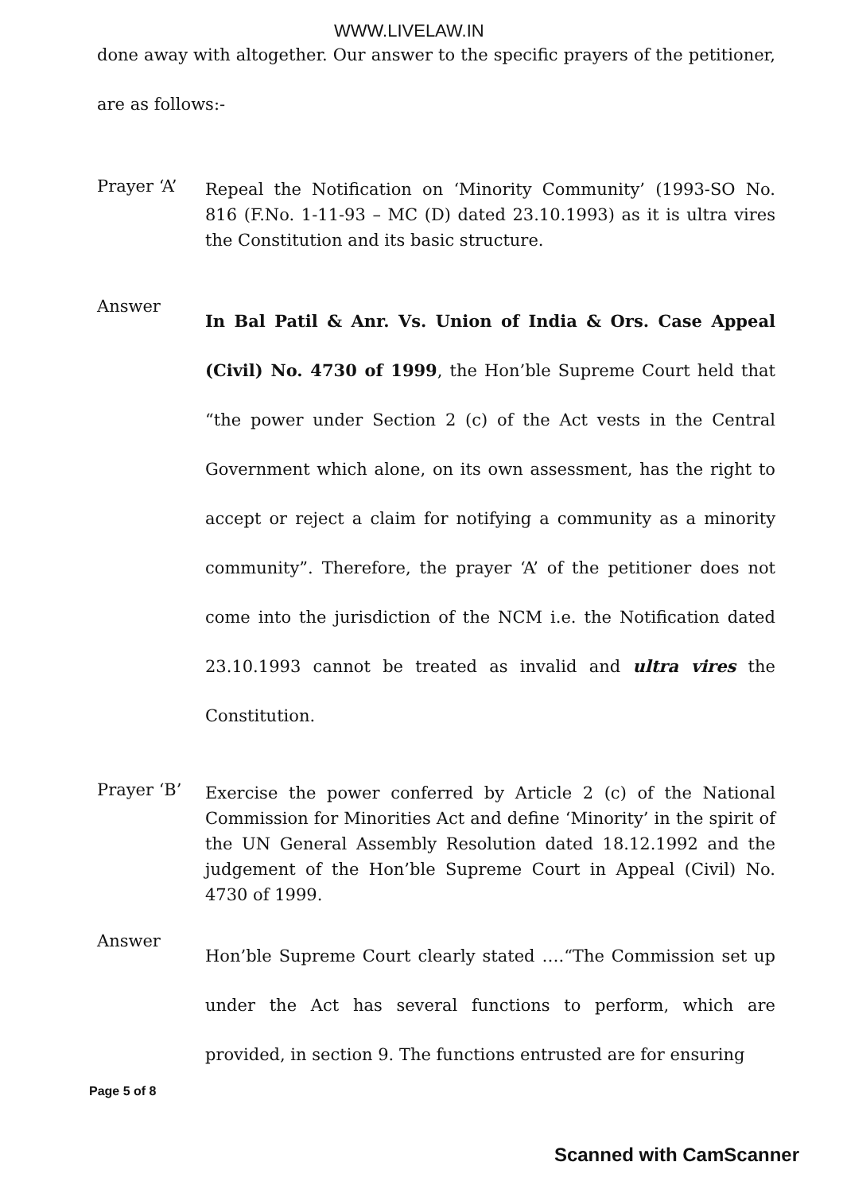WWW.LIVELAW.IN
done away with altogether. Our answer to the specific prayers of the petitioner, are as follows:-
Prayer ‘A’
Repeal the Notification on ‘Minority Community’ (1993-SO No. 816 (F.No. 1-11-93 – MC (D) dated 23.10.1993) as it is ultra vires the Constitution and its basic structure.
Answer
In Bal Patil & Anr. Vs. Union of India & Ors. Case Appeal (Civil) No. 4730 of 1999, the Hon’ble Supreme Court held that “the power under Section 2 (c) of the Act vests in the Central Government which alone, on its own assessment, has the right to accept or reject a claim for notifying a community as a minority community”. Therefore, the prayer ‘A’ of the petitioner does not come into the jurisdiction of the NCM i.e. the Notification dated 23.10.1993 cannot be treated as invalid and ultra vires the Constitution.
Prayer ‘B’
Exercise the power conferred by Article 2 (c) of the National Commission for Minorities Act and define ‘Minority’ in the spirit of the UN General Assembly Resolution dated 18.12.1992 and the judgement of the Hon’ble Supreme Court in Appeal (Civil) No. 4730 of 1999.
Answer
Hon’ble Supreme Court clearly stated ….“The Commission set up under the Act has several functions to perform, which are provided, in section 9. The functions entrusted are for ensuring
Page 5 of 8
Scanned with CamScanner